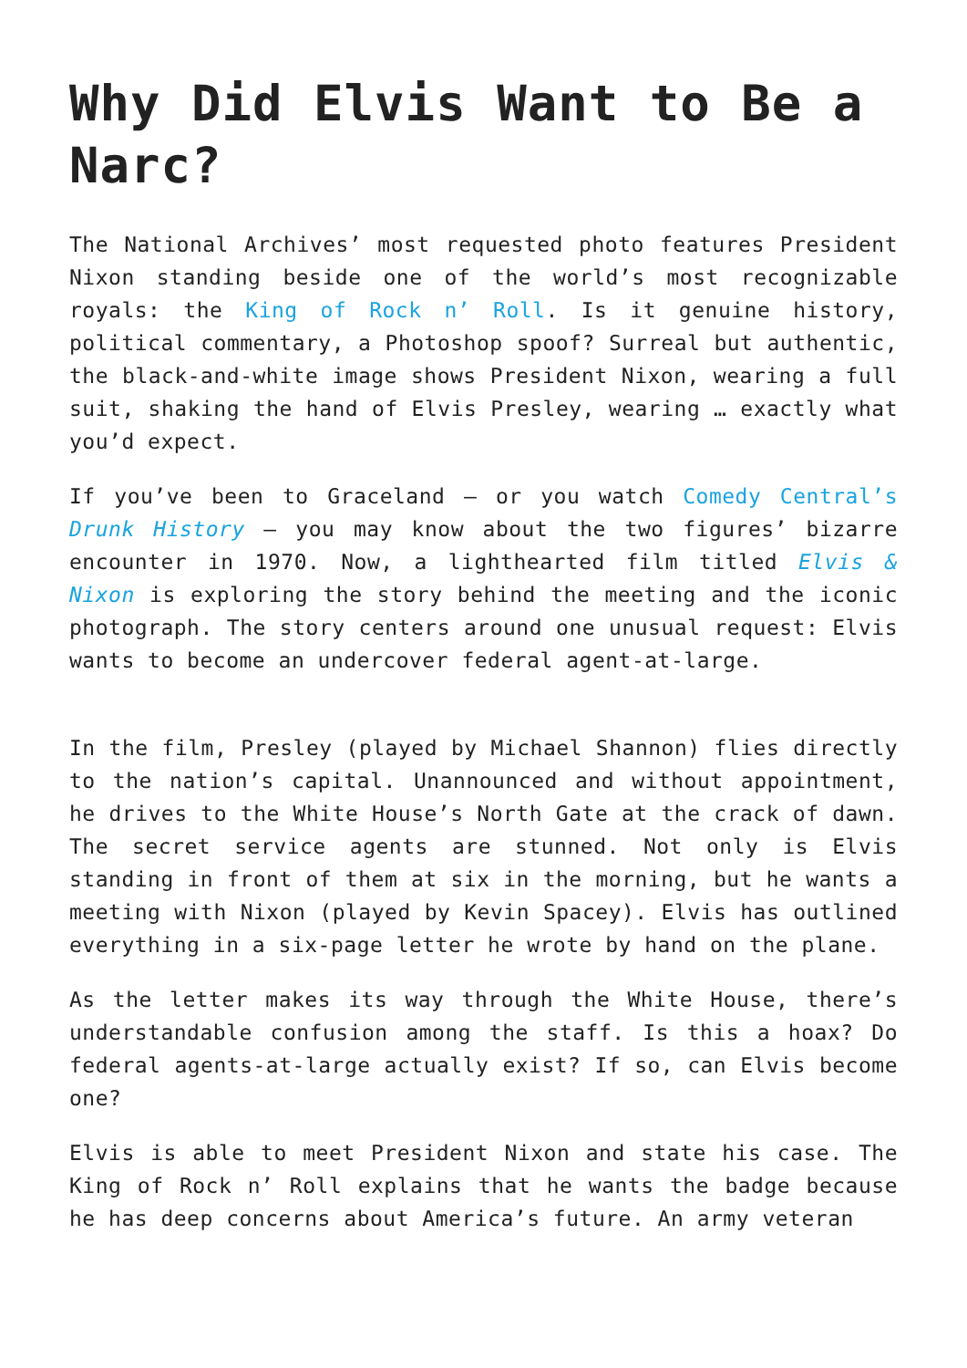Why Did Elvis Want to Be a Narc?
The National Archives’ most requested photo features President Nixon standing beside one of the world’s most recognizable royals: the King of Rock n’ Roll. Is it genuine history, political commentary, a Photoshop spoof? Surreal but authentic, the black-and-white image shows President Nixon, wearing a full suit, shaking the hand of Elvis Presley, wearing … exactly what you’d expect.
If you’ve been to Graceland – or you watch Comedy Central’s Drunk History – you may know about the two figures’ bizarre encounter in 1970. Now, a lighthearted film titled Elvis & Nixon is exploring the story behind the meeting and the iconic photograph. The story centers around one unusual request: Elvis wants to become an undercover federal agent-at-large.
In the film, Presley (played by Michael Shannon) flies directly to the nation’s capital. Unannounced and without appointment, he drives to the White House’s North Gate at the crack of dawn. The secret service agents are stunned. Not only is Elvis standing in front of them at six in the morning, but he wants a meeting with Nixon (played by Kevin Spacey). Elvis has outlined everything in a six-page letter he wrote by hand on the plane.
As the letter makes its way through the White House, there’s understandable confusion among the staff. Is this a hoax? Do federal agents-at-large actually exist? If so, can Elvis become one?
Elvis is able to meet President Nixon and state his case. The King of Rock n’ Roll explains that he wants the badge because he has deep concerns about America’s future. An army veteran